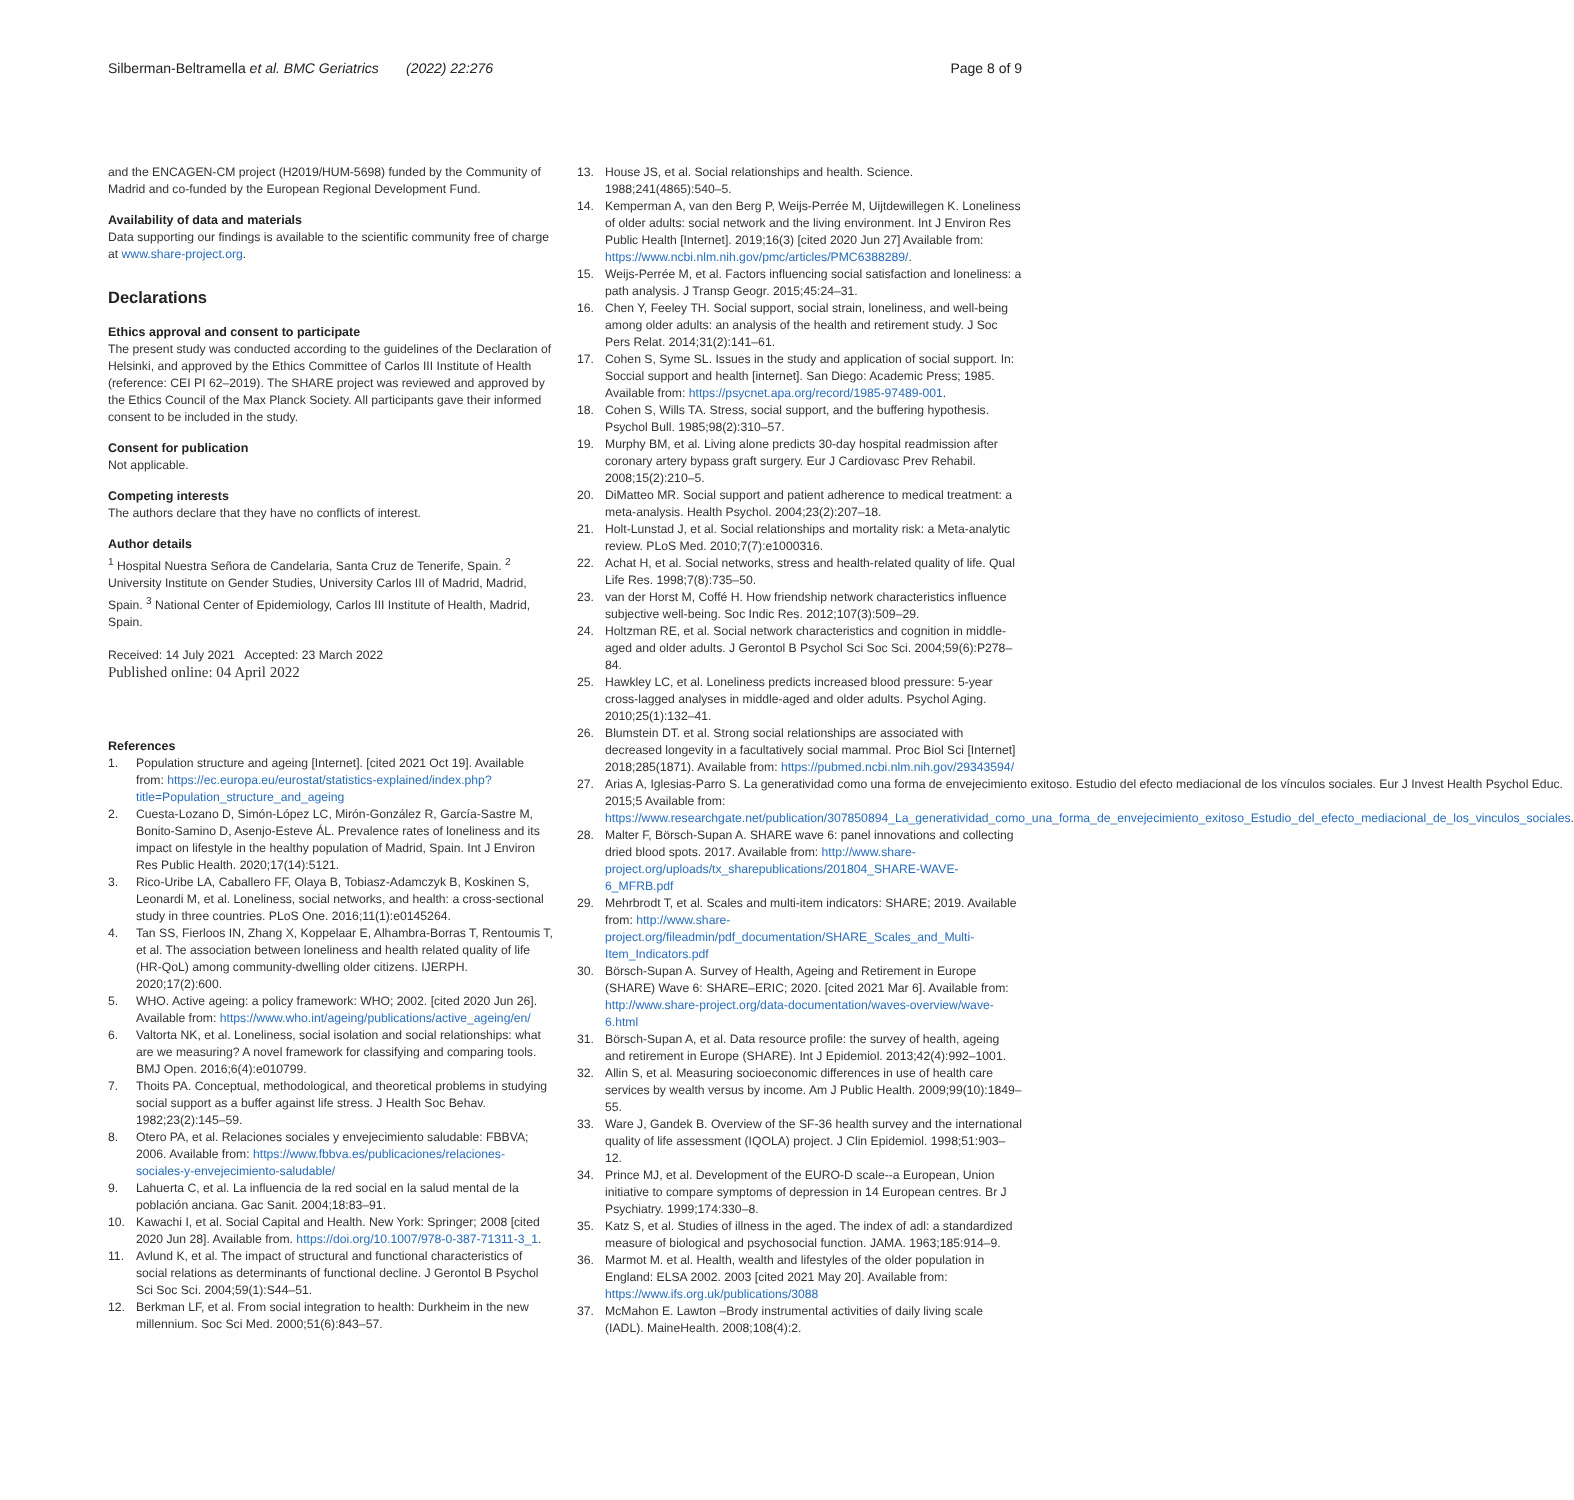Silberman-Beltramella et al. BMC Geriatrics (2022) 22:276 Page 8 of 9
and the ENCAGEN-CM project (H2019/HUM-5698) funded by the Community of Madrid and co-funded by the European Regional Development Fund.
Availability of data and materials
Data supporting our findings is available to the scientific community free of charge at www.share-project.org.
Declarations
Ethics approval and consent to participate
The present study was conducted according to the guidelines of the Declaration of Helsinki, and approved by the Ethics Committee of Carlos III Institute of Health (reference: CEI PI 62–2019). The SHARE project was reviewed and approved by the Ethics Council of the Max Planck Society. All participants gave their informed consent to be included in the study.
Consent for publication
Not applicable.
Competing interests
The authors declare that they have no conflicts of interest.
Author details
<sup>1</sup> Hospital Nuestra Señora de Candelaria, Santa Cruz de Tenerife, Spain. <sup>2</sup> University Institute on Gender Studies, University Carlos III of Madrid, Madrid, Spain. <sup>3</sup> National Center of Epidemiology, Carlos III Institute of Health, Madrid, Spain.
Received: 14 July 2021 Accepted: 23 March 2022
Published online: 04 April 2022
References
1. Population structure and ageing [Internet]. [cited 2021 Oct 19]. Available from: https://ec.europa.eu/eurostat/statistics-explained/index.php?title=Population_structure_and_ageing
2. Cuesta-Lozano D, Simón-López LC, Mirón-González R, García-Sastre M, Bonito-Samino D, Asenjo-Esteve ÁL. Prevalence rates of loneliness and its impact on lifestyle in the healthy population of Madrid, Spain. Int J Environ Res Public Health. 2020;17(14):5121.
3. Rico-Uribe LA, Caballero FF, Olaya B, Tobiasz-Adamczyk B, Koskinen S, Leonardi M, et al. Loneliness, social networks, and health: a cross-sectional study in three countries. PLoS One. 2016;11(1):e0145264.
4. Tan SS, Fierloos IN, Zhang X, Koppelaar E, Alhambra-Borras T, Rentoumis T, et al. The association between loneliness and health related quality of life (HR-QoL) among community-dwelling older citizens. IJERPH. 2020;17(2):600.
5. WHO. Active ageing: a policy framework: WHO; 2002. [cited 2020 Jun 26]. Available from: https://www.who.int/ageing/publications/active_ageing/en/
6. Valtorta NK, et al. Loneliness, social isolation and social relationships: what are we measuring? A novel framework for classifying and comparing tools. BMJ Open. 2016;6(4):e010799.
7. Thoits PA. Conceptual, methodological, and theoretical problems in studying social support as a buffer against life stress. J Health Soc Behav. 1982;23(2):145–59.
8. Otero PA, et al. Relaciones sociales y envejecimiento saludable: FBBVA; 2006. Available from: https://www.fbbva.es/publicaciones/relaciones-sociales-y-envejecimiento-saludable/
9. Lahuerta C, et al. La influencia de la red social en la salud mental de la población anciana. Gac Sanit. 2004;18:83–91.
10. Kawachi I, et al. Social Capital and Health. New York: Springer; 2008 [cited 2020 Jun 28]. Available from. https://doi.org/10.1007/978-0-387-71311-3_1.
11. Avlund K, et al. The impact of structural and functional characteristics of social relations as determinants of functional decline. J Gerontol B Psychol Sci Soc Sci. 2004;59(1):S44–51.
12. Berkman LF, et al. From social integration to health: Durkheim in the new millennium. Soc Sci Med. 2000;51(6):843–57.
13. House JS, et al. Social relationships and health. Science. 1988;241(4865):540–5.
14. Kemperman A, van den Berg P, Weijs-Perrée M, Uijtdewillegen K. Loneliness of older adults: social network and the living environment. Int J Environ Res Public Health [Internet]. 2019;16(3) [cited 2020 Jun 27] Available from: https://www.ncbi.nlm.nih.gov/pmc/articles/PMC6388289/.
15. Weijs-Perrée M, et al. Factors influencing social satisfaction and loneliness: a path analysis. J Transp Geogr. 2015;45:24–31.
16. Chen Y, Feeley TH. Social support, social strain, loneliness, and well-being among older adults: an analysis of the health and retirement study. J Soc Pers Relat. 2014;31(2):141–61.
17. Cohen S, Syme SL. Issues in the study and application of social support. In: Soccial support and health [internet]. San Diego: Academic Press; 1985. Available from: https://psycnet.apa.org/record/1985-97489-001.
18. Cohen S, Wills TA. Stress, social support, and the buffering hypothesis. Psychol Bull. 1985;98(2):310–57.
19. Murphy BM, et al. Living alone predicts 30-day hospital readmission after coronary artery bypass graft surgery. Eur J Cardiovasc Prev Rehabil. 2008;15(2):210–5.
20. DiMatteo MR. Social support and patient adherence to medical treatment: a meta-analysis. Health Psychol. 2004;23(2):207–18.
21. Holt-Lunstad J, et al. Social relationships and mortality risk: a Meta-analytic review. PLoS Med. 2010;7(7):e1000316.
22. Achat H, et al. Social networks, stress and health-related quality of life. Qual Life Res. 1998;7(8):735–50.
23. van der Horst M, Coffé H. How friendship network characteristics influence subjective well-being. Soc Indic Res. 2012;107(3):509–29.
24. Holtzman RE, et al. Social network characteristics and cognition in middle-aged and older adults. J Gerontol B Psychol Sci Soc Sci. 2004;59(6):P278–84.
25. Hawkley LC, et al. Loneliness predicts increased blood pressure: 5-year cross-lagged analyses in middle-aged and older adults. Psychol Aging. 2010;25(1):132–41.
26. Blumstein DT. et al. Strong social relationships are associated with decreased longevity in a facultatively social mammal. Proc Biol Sci [Internet] 2018;285(1871). Available from: https://pubmed.ncbi.nlm.nih.gov/29343594/
27. Arias A, Iglesias-Parro S. La generatividad como una forma de envejecimiento exitoso. Estudio del efecto mediacional de los vínculos sociales. Eur J Invest Health Psychol Educ. 2015;5 Available from: https://www.researchgate.net/publication/307850894_La_generatividad_como_una_forma_de_envejecimiento_exitoso_Estudio_del_efecto_mediacional_de_los_vinculos_sociales.
28. Malter F, Börsch-Supan A. SHARE wave 6: panel innovations and collecting dried blood spots. 2017. Available from: http://www.share-project.org/uploads/tx_sharepublications/201804_SHARE-WAVE-6_MFRB.pdf
29. Mehrbrodt T, et al. Scales and multi-item indicators: SHARE; 2019. Available from: http://www.share-project.org/fileadmin/pdf_documentation/SHARE_Scales_and_Multi-Item_Indicators.pdf
30. Börsch-Supan A. Survey of Health, Ageing and Retirement in Europe (SHARE) Wave 6: SHARE–ERIC; 2020. [cited 2021 Mar 6]. Available from: http://www.share-project.org/data-documentation/waves-overview/wave-6.html
31. Börsch-Supan A, et al. Data resource profile: the survey of health, ageing and retirement in Europe (SHARE). Int J Epidemiol. 2013;42(4):992–1001.
32. Allin S, et al. Measuring socioeconomic differences in use of health care services by wealth versus by income. Am J Public Health. 2009;99(10):1849–55.
33. Ware J, Gandek B. Overview of the SF-36 health survey and the international quality of life assessment (IQOLA) project. J Clin Epidemiol. 1998;51:903–12.
34. Prince MJ, et al. Development of the EURO-D scale--a European, Union initiative to compare symptoms of depression in 14 European centres. Br J Psychiatry. 1999;174:330–8.
35. Katz S, et al. Studies of illness in the aged. The index of adl: a standardized measure of biological and psychosocial function. JAMA. 1963;185:914–9.
36. Marmot M. et al. Health, wealth and lifestyles of the older population in England: ELSA 2002. 2003 [cited 2021 May 20]. Available from: https://www.ifs.org.uk/publications/3088
37. McMahon E. Lawton –Brody instrumental activities of daily living scale (IADL). MaineHealth. 2008;108(4):2.